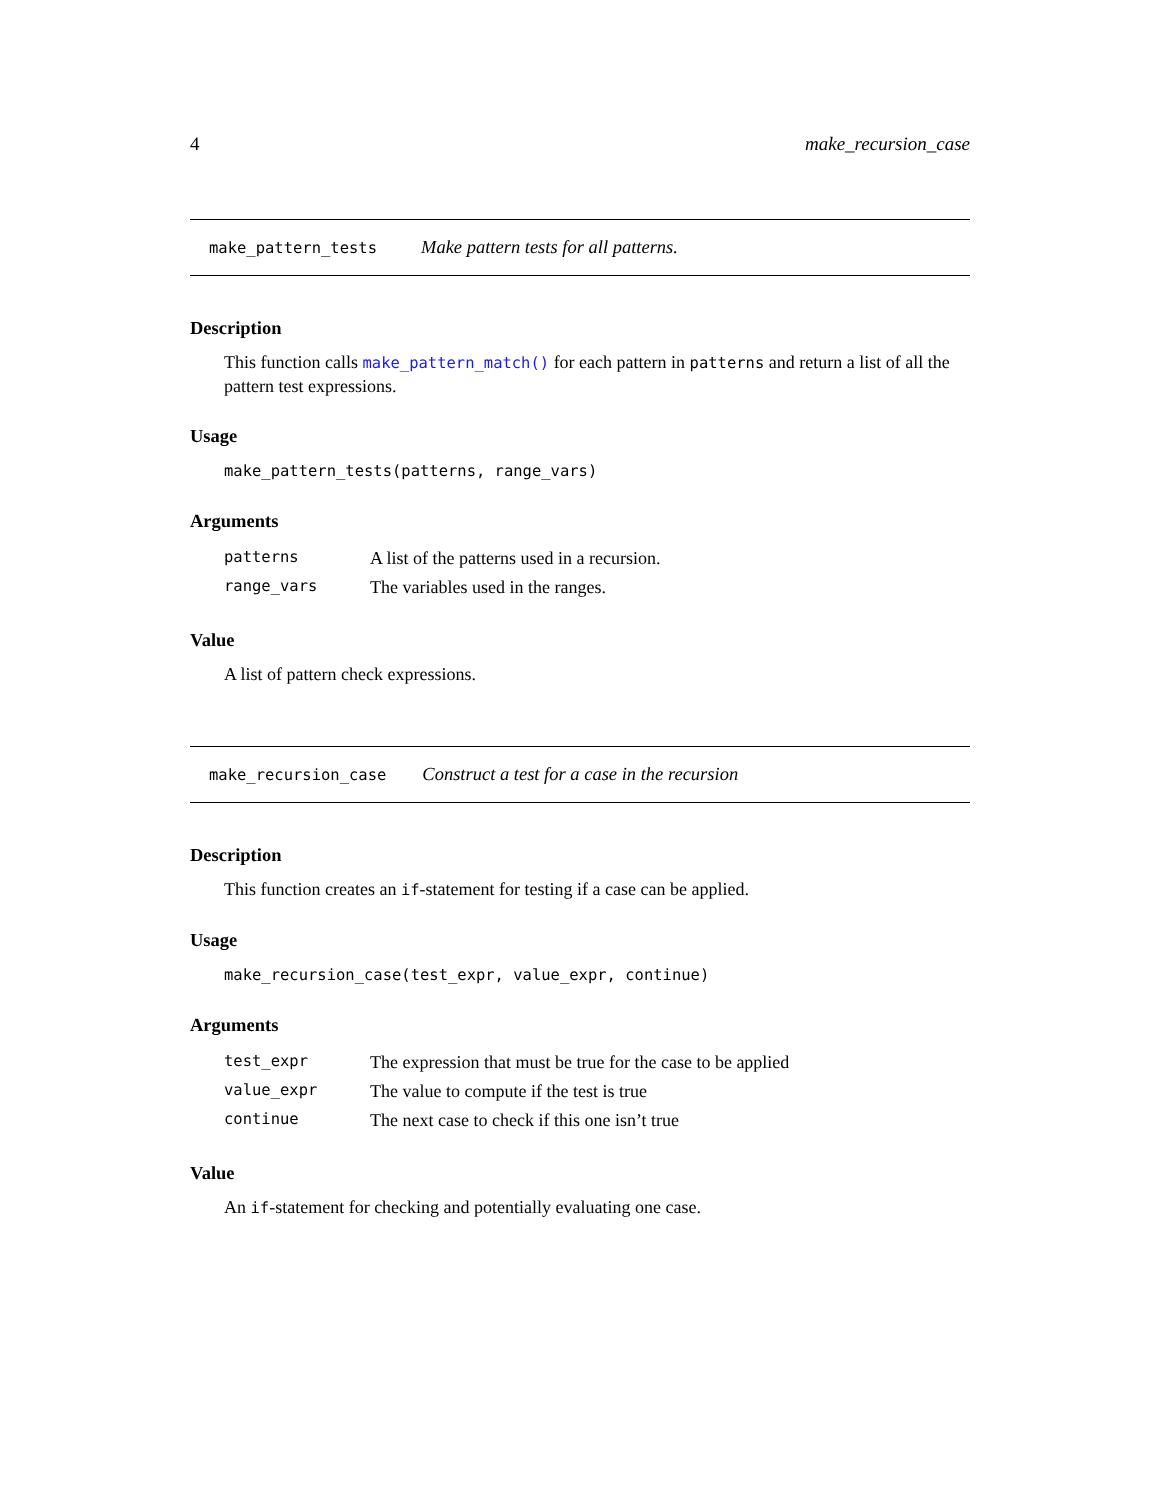4 make_recursion_case
make_pattern_tests Make pattern tests for all patterns.
Description
This function calls make_pattern_match() for each pattern in patterns and return a list of all the pattern test expressions.
Usage
make_pattern_tests(patterns, range_vars)
Arguments
| patterns | A list of the patterns used in a recursion. |
| range_vars | The variables used in the ranges. |
Value
A list of pattern check expressions.
make_recursion_case Construct a test for a case in the recursion
Description
This function creates an if-statement for testing if a case can be applied.
Usage
make_recursion_case(test_expr, value_expr, continue)
Arguments
| test_expr | The expression that must be true for the case to be applied |
| value_expr | The value to compute if the test is true |
| continue | The next case to check if this one isn’t true |
Value
An if-statement for checking and potentially evaluating one case.